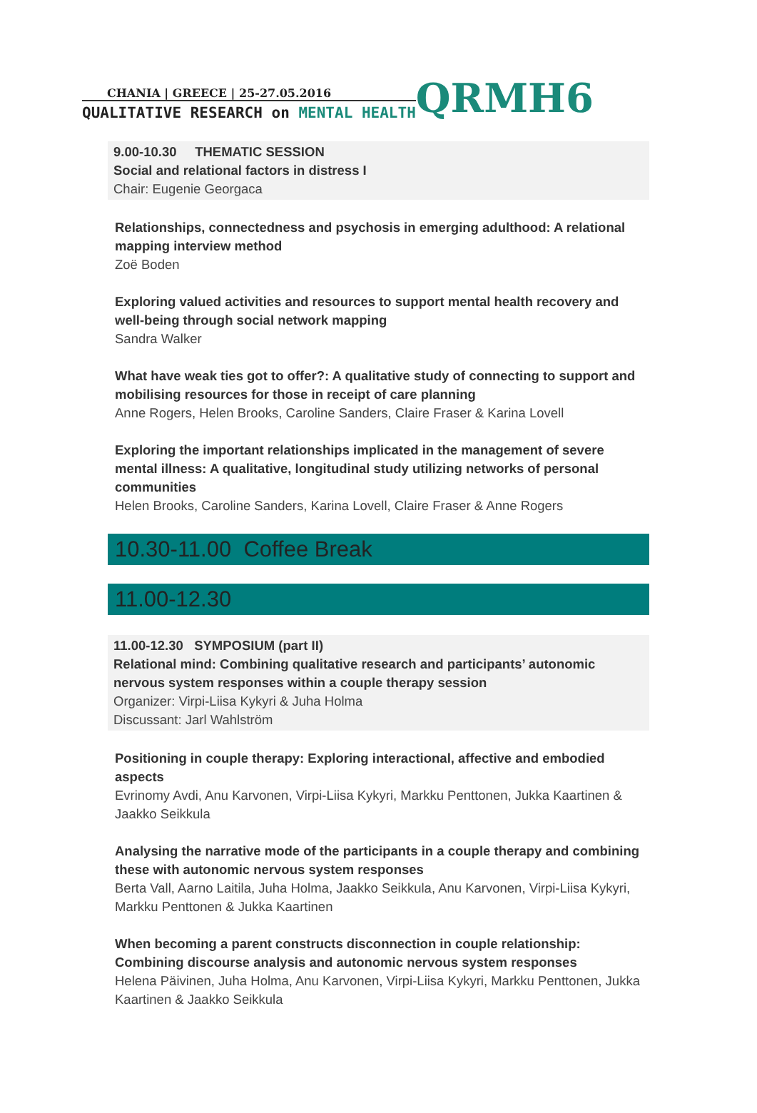CHANIA | GREECE | 25-27.05.2016
QUALITATIVE RESEARCH on MENTAL HEALTH
QRMH6
9.00-10.30 THEMATIC SESSION
Social and relational factors in distress I
Chair: Eugenie Georgaca
Relationships, connectedness and psychosis in emerging adulthood: A relational mapping interview method
Zoë Boden
Exploring valued activities and resources to support mental health recovery and well-being through social network mapping
Sandra Walker
What have weak ties got to offer?: A qualitative study of connecting to support and mobilising resources for those in receipt of care planning
Anne Rogers, Helen Brooks, Caroline Sanders, Claire Fraser & Karina Lovell
Exploring the important relationships implicated in the management of severe mental illness: A qualitative, longitudinal study utilizing networks of personal communities
Helen Brooks, Caroline Sanders, Karina Lovell, Claire Fraser & Anne Rogers
10.30-11.00 Coffee Break
11.00-12.30
11.00-12.30 SYMPOSIUM (part II)
Relational mind: Combining qualitative research and participants’ autonomic nervous system responses within a couple therapy session
Organizer: Virpi-Liisa Kykyri & Juha Holma
Discussant: Jarl Wahlström
Positioning in couple therapy: Exploring interactional, affective and embodied aspects
Evrinomy Avdi, Anu Karvonen, Virpi-Liisa Kykyri, Markku Penttonen, Jukka Kaartinen & Jaakko Seikkula
Analysing the narrative mode of the participants in a couple therapy and combining these with autonomic nervous system responses
Berta Vall, Aarno Laitila, Juha Holma, Jaakko Seikkula, Anu Karvonen, Virpi-Liisa Kykyri, Markku Penttonen & Jukka Kaartinen
When becoming a parent constructs disconnection in couple relationship: Combining discourse analysis and autonomic nervous system responses
Helena Päivinen, Juha Holma, Anu Karvonen, Virpi-Liisa Kykyri, Markku Penttonen, Jukka Kaartinen & Jaakko Seikkula